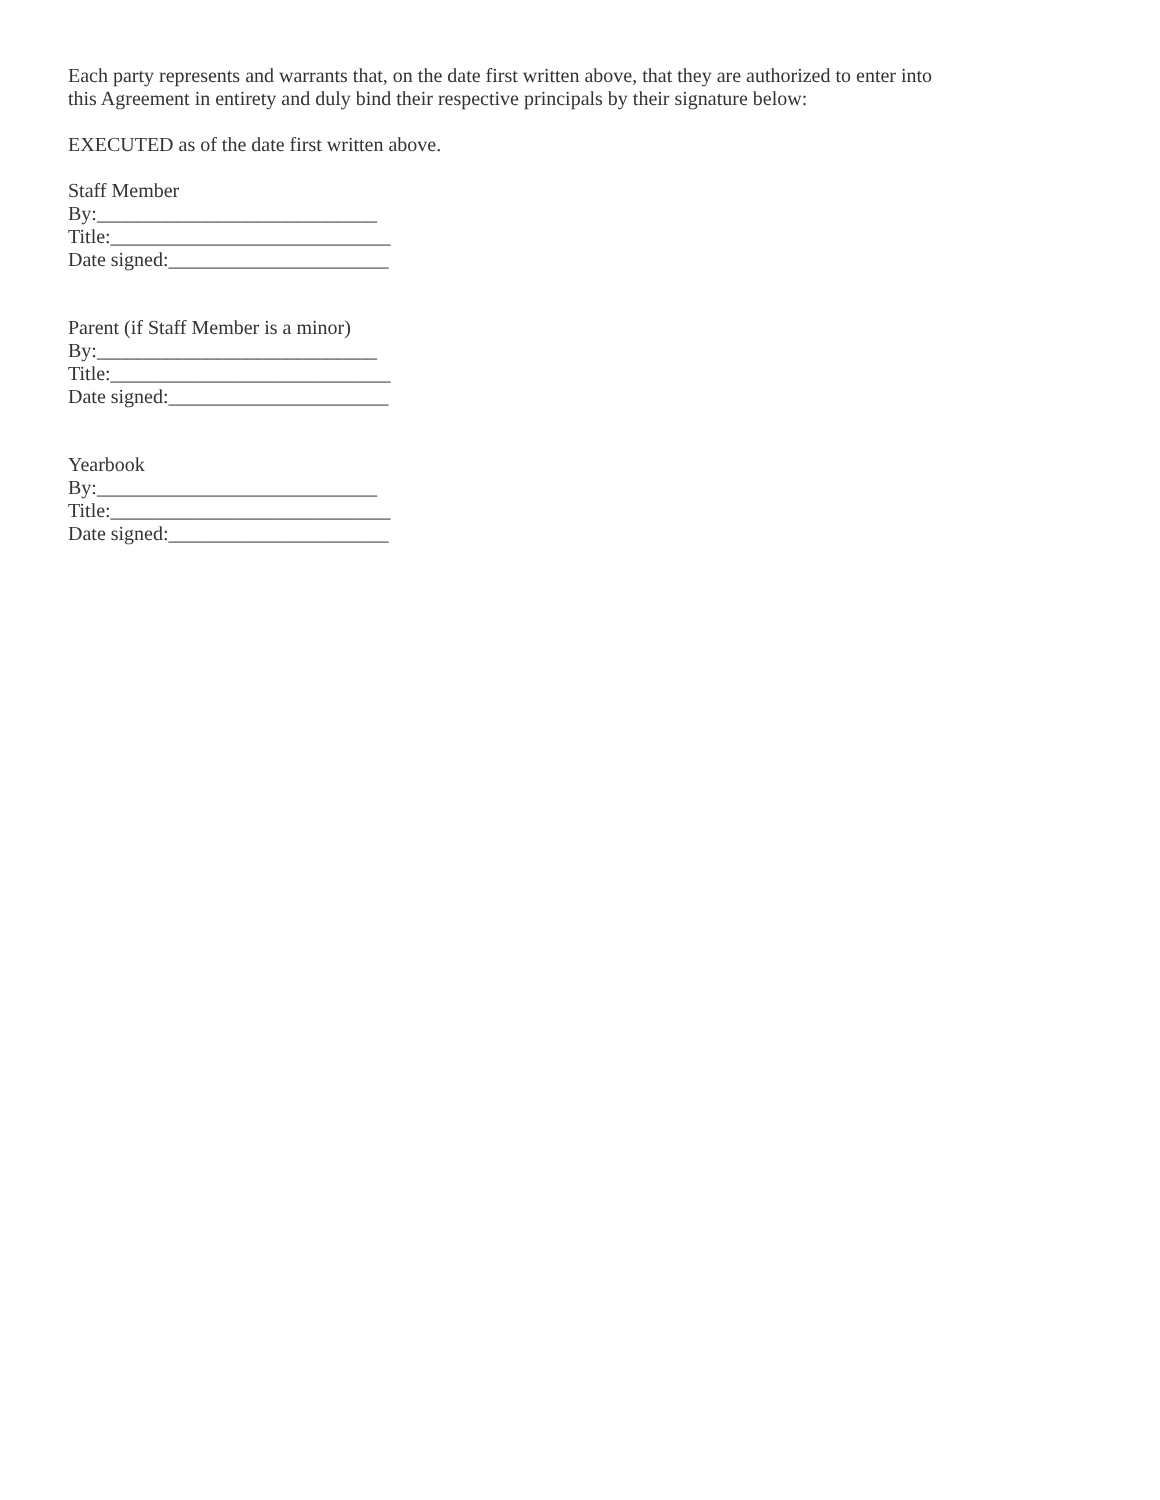Each party represents and warrants that, on the date first written above, that they are authorized to enter into
this Agreement in entirety and duly bind their respective principals by their signature below:
EXECUTED as of the date first written above.
Staff Member
By:____________________________
Title:____________________________
Date signed:______________________
Parent (if Staff Member is a minor)
By:____________________________
Title:____________________________
Date signed:______________________
Yearbook
By:____________________________
Title:____________________________
Date signed:______________________